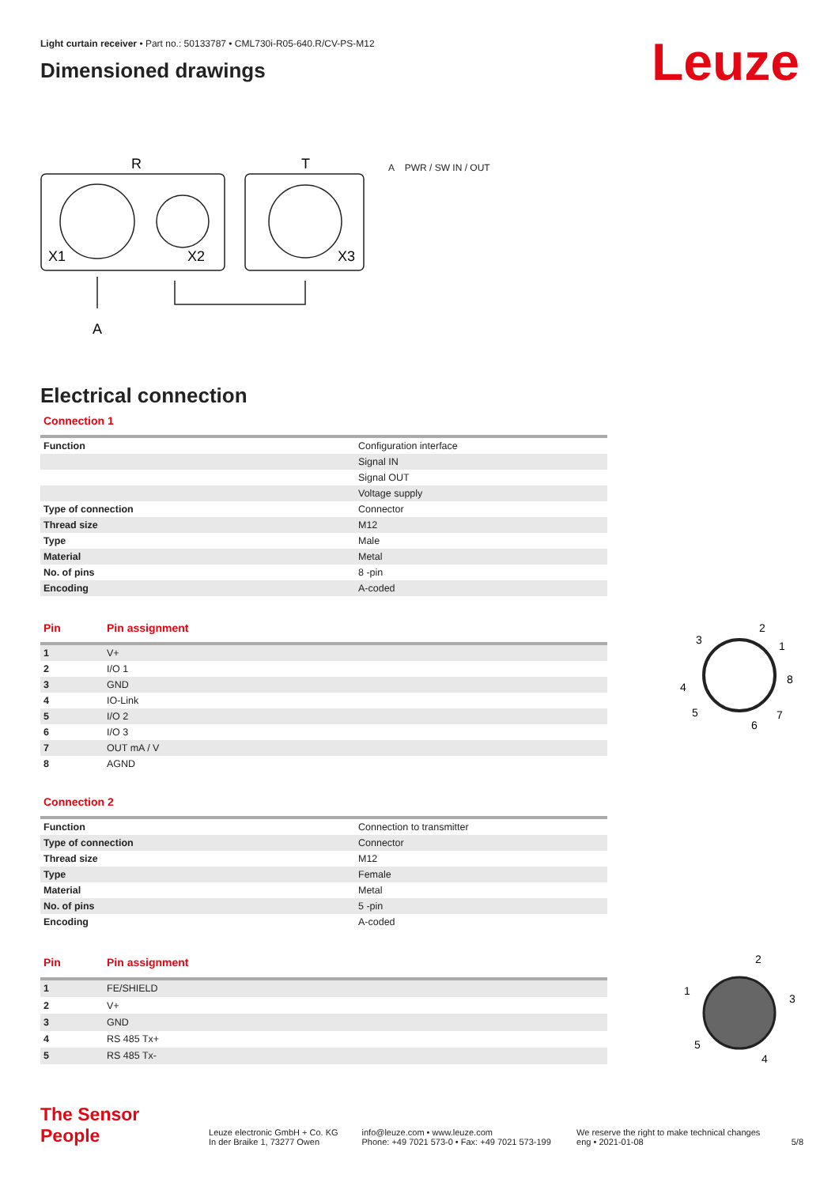Leuze
Light curtain receiver • Part no.: 50133787 • CML730i-R05-640.R/CV-PS-M12
Dimensioned drawings
R
T
X1
X2
X3
A
A PWR / SW IN / OUT
Electrical connection
Connection 1
| Function | Configuration interface |
| | Signal IN |
| | Signal OUT |
| | Voltage supply |
| Type of connection | Connector |
| Thread size | M12 |
| Type | Male |
| Material | Metal |
| No. of pins | 8 -pin |
| Encoding | A-coded |
| Pin | Pin assignment |
| --- | --- |
| 1 | V+ |
| 2 | I/O 1 |
| 3 | GND |
| 4 | IO-Link |
| 5 | I/O 2 |
| 6 | I/O 3 |
| 7 | OUT mA / V |
| 8 | AGND |
2
1
8
7
6
5
4
3
Connection 2
| Function | Connection to transmitter |
| Type of connection | Connector |
| Thread size | M12 |
| Type | Female |
| Material | Metal |
| No. of pins | 5 -pin |
| Encoding | A-coded |
| Pin | Pin assignment |
| --- | --- |
| 1 | FE/SHIELD |
| 2 | V+ |
| 3 | GND |
| 4 | RS 485 Tx+ |
| 5 | RS 485 Tx- |
2
1
3
4
5
The Sensor People
Leuze electronic GmbH + Co. KG
In der Braike 1, 73277 Owen
info@leuze.com • www.leuze.com
Phone: +49 7021 573-0 • Fax: +49 7021 573-199
We reserve the right to make technical changes
eng • 2021-01-08
5/8